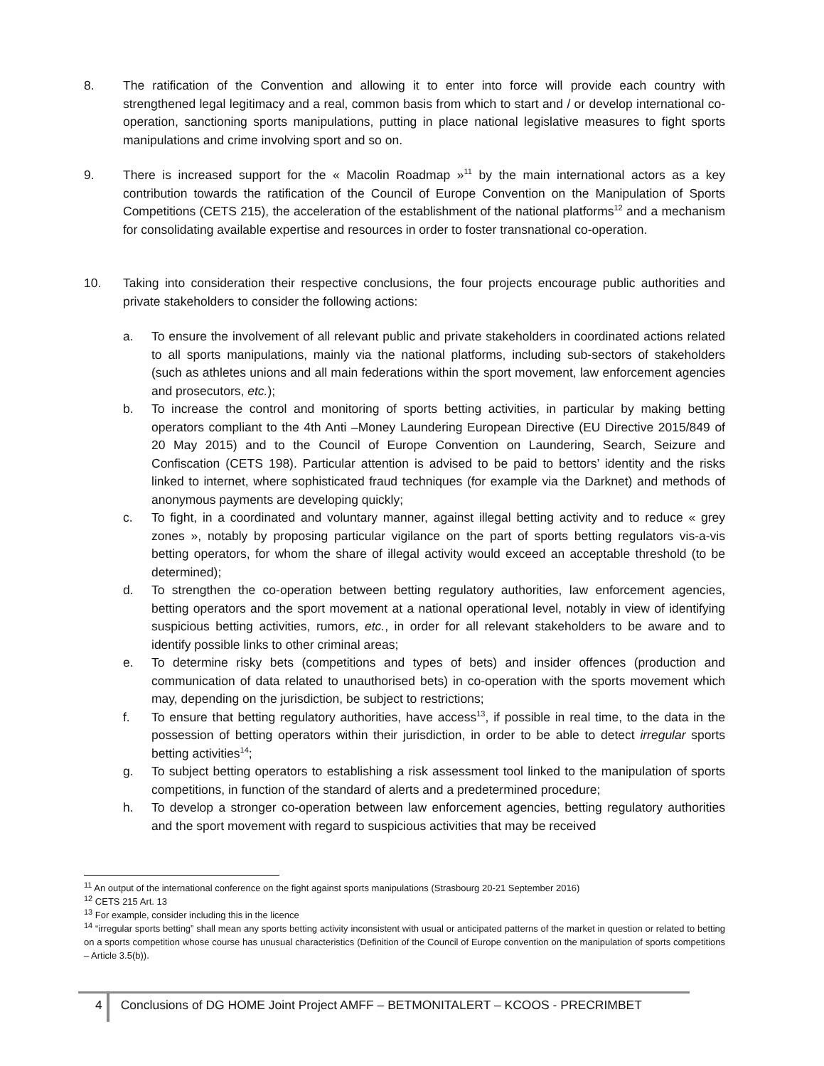8. The ratification of the Convention and allowing it to enter into force will provide each country with strengthened legal legitimacy and a real, common basis from which to start and / or develop international co-operation, sanctioning sports manipulations, putting in place national legislative measures to fight sports manipulations and crime involving sport and so on.
9. There is increased support for the « Macolin Roadmap »<sup>11</sup> by the main international actors as a key contribution towards the ratification of the Council of Europe Convention on the Manipulation of Sports Competitions (CETS 215), the acceleration of the establishment of the national platforms<sup>12</sup> and a mechanism for consolidating available expertise and resources in order to foster transnational co-operation.
10. Taking into consideration their respective conclusions, the four projects encourage public authorities and private stakeholders to consider the following actions:
a. To ensure the involvement of all relevant public and private stakeholders in coordinated actions related to all sports manipulations, mainly via the national platforms, including sub-sectors of stakeholders (such as athletes unions and all main federations within the sport movement, law enforcement agencies and prosecutors, etc.);
b. To increase the control and monitoring of sports betting activities, in particular by making betting operators compliant to the 4th Anti –Money Laundering European Directive (EU Directive 2015/849 of 20 May 2015) and to the Council of Europe Convention on Laundering, Search, Seizure and Confiscation (CETS 198). Particular attention is advised to be paid to bettors’ identity and the risks linked to internet, where sophisticated fraud techniques (for example via the Darknet) and methods of anonymous payments are developing quickly;
c. To fight, in a coordinated and voluntary manner, against illegal betting activity and to reduce « grey zones », notably by proposing particular vigilance on the part of sports betting regulators vis-a-vis betting operators, for whom the share of illegal activity would exceed an acceptable threshold (to be determined);
d. To strengthen the co-operation between betting regulatory authorities, law enforcement agencies, betting operators and the sport movement at a national operational level, notably in view of identifying suspicious betting activities, rumors, etc., in order for all relevant stakeholders to be aware and to identify possible links to other criminal areas;
e. To determine risky bets (competitions and types of bets) and insider offences (production and communication of data related to unauthorised bets) in co-operation with the sports movement which may, depending on the jurisdiction, be subject to restrictions;
f. To ensure that betting regulatory authorities, have access<sup>13</sup>, if possible in real time, to the data in the possession of betting operators within their jurisdiction, in order to be able to detect irregular sports betting activities<sup>14</sup>;
g. To subject betting operators to establishing a risk assessment tool linked to the manipulation of sports competitions, in function of the standard of alerts and a predetermined procedure;
h. To develop a stronger co-operation between law enforcement agencies, betting regulatory authorities and the sport movement with regard to suspicious activities that may be received
<sup>11</sup> An output of the international conference on the fight against sports manipulations (Strasbourg 20-21 September 2016)
<sup>12</sup> CETS 215 Art. 13
<sup>13</sup> For example, consider including this in the licence
<sup>14</sup> “irregular sports betting” shall mean any sports betting activity inconsistent with usual or anticipated patterns of the market in question or related to betting on a sports competition whose course has unusual characteristics (Definition of the Council of Europe convention on the manipulation of sports competitions – Article 3.5(b)).
4 Conclusions of DG HOME Joint Project AMFF – BETMONITALERT – KCOOS - PRECRIMBET